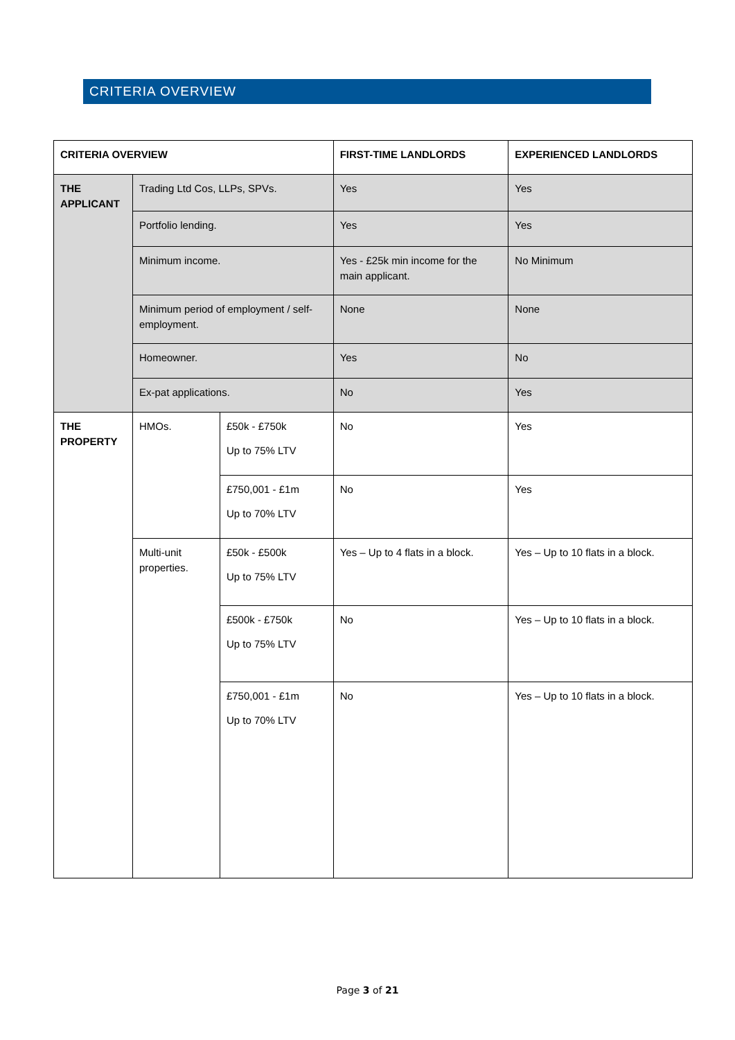CRITERIA OVERVIEW
| CRITERIA OVERVIEW | | | FIRST-TIME LANDLORDS | EXPERIENCED LANDLORDS |
| --- | --- | --- | --- | --- |
| THE APPLICANT | Trading Ltd Cos, LLPs, SPVs. | | Yes | Yes |
| | Portfolio lending. | | Yes | Yes |
| | Minimum income. | | Yes - £25k min income for the main applicant. | No Minimum |
| | Minimum period of employment / self-employment. | | None | None |
| | Homeowner. | | Yes | No |
| | Ex-pat applications. | | No | Yes |
| THE PROPERTY | HMOs. | £50k - £750k Up to 75% LTV | No | Yes |
| | | £750,001 - £1m Up to 70% LTV | No | Yes |
| | Multi-unit properties. | £50k - £500k Up to 75% LTV | Yes – Up to 4 flats in a block. | Yes – Up to 10 flats in a block. |
| | | £500k - £750k Up to 75% LTV | No | Yes – Up to 10 flats in a block. |
| | | £750,001 - £1m Up to 70% LTV | No | Yes – Up to 10 flats in a block. |
Page 3 of 21